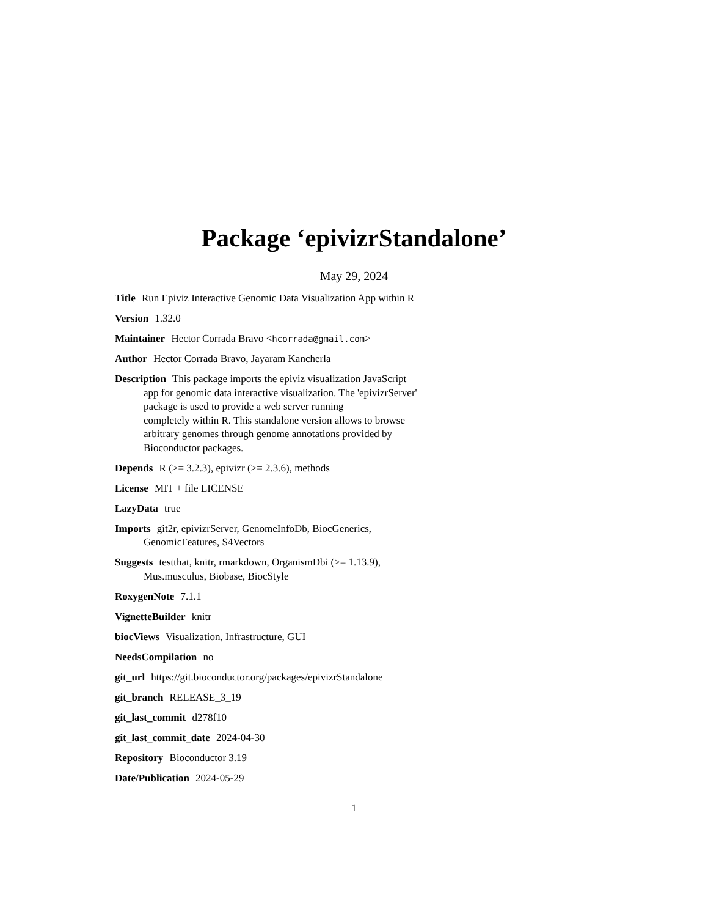Package ‘epivizrStandalone’
May 29, 2024
Title Run Epiviz Interactive Genomic Data Visualization App within R
Version 1.32.0
Maintainer Hector Corrada Bravo <hcorrada@gmail.com>
Author Hector Corrada Bravo, Jayaram Kancherla
Description This package imports the epiviz visualization JavaScript
app for genomic data interactive visualization. The 'epivizrServer'
package is used to provide a web server running
completely within R. This standalone version allows to browse
arbitrary genomes through genome annotations provided by
Bioconductor packages.
Depends R (>= 3.2.3), epivizr (>= 2.3.6), methods
License MIT + file LICENSE
LazyData true
Imports git2r, epivizrServer, GenomeInfoDb, BiocGenerics,
GenomicFeatures, S4Vectors
Suggests testthat, knitr, rmarkdown, OrganismDbi (>= 1.13.9),
Mus.musculus, Biobase, BiocStyle
RoxygenNote 7.1.1
VignetteBuilder knitr
biocViews Visualization, Infrastructure, GUI
NeedsCompilation no
git_url https://git.bioconductor.org/packages/epivizrStandalone
git_branch RELEASE_3_19
git_last_commit d278f10
git_last_commit_date 2024-04-30
Repository Bioconductor 3.19
Date/Publication 2024-05-29
1